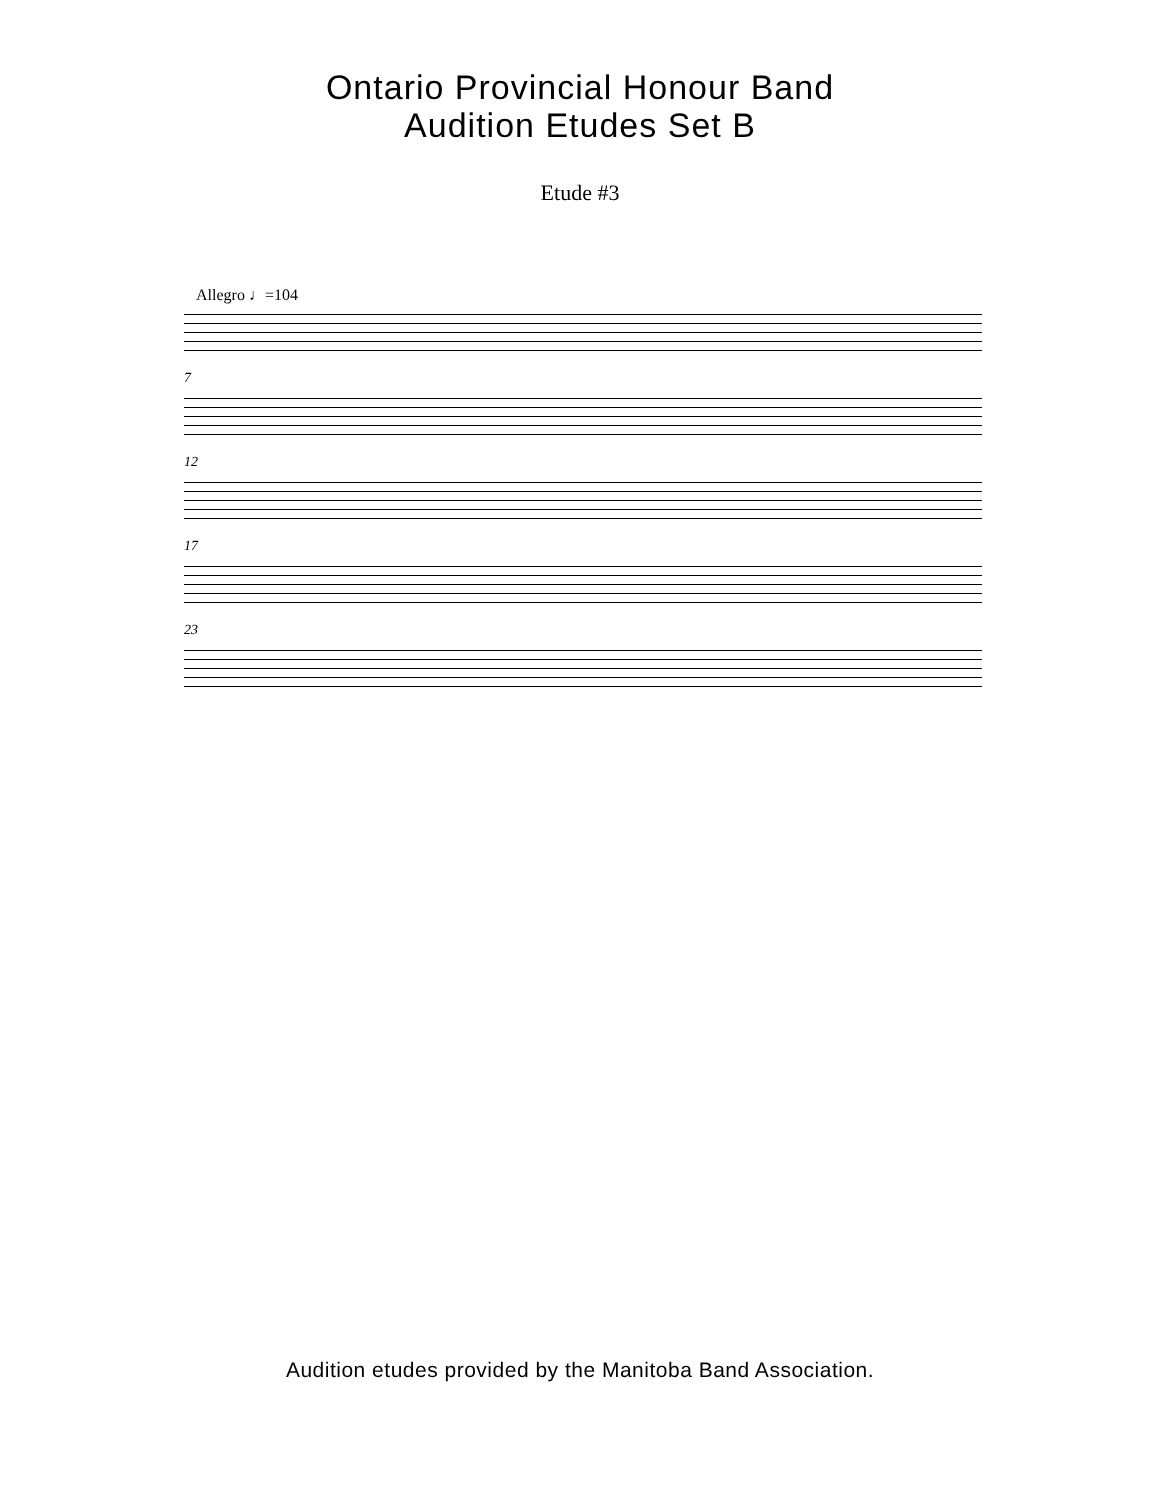Ontario Provincial Honour Band
Audition Etudes Set B
Etude #3
Allegro ♩=104
7
12
17
23
Audition etudes provided by the Manitoba Band Association.